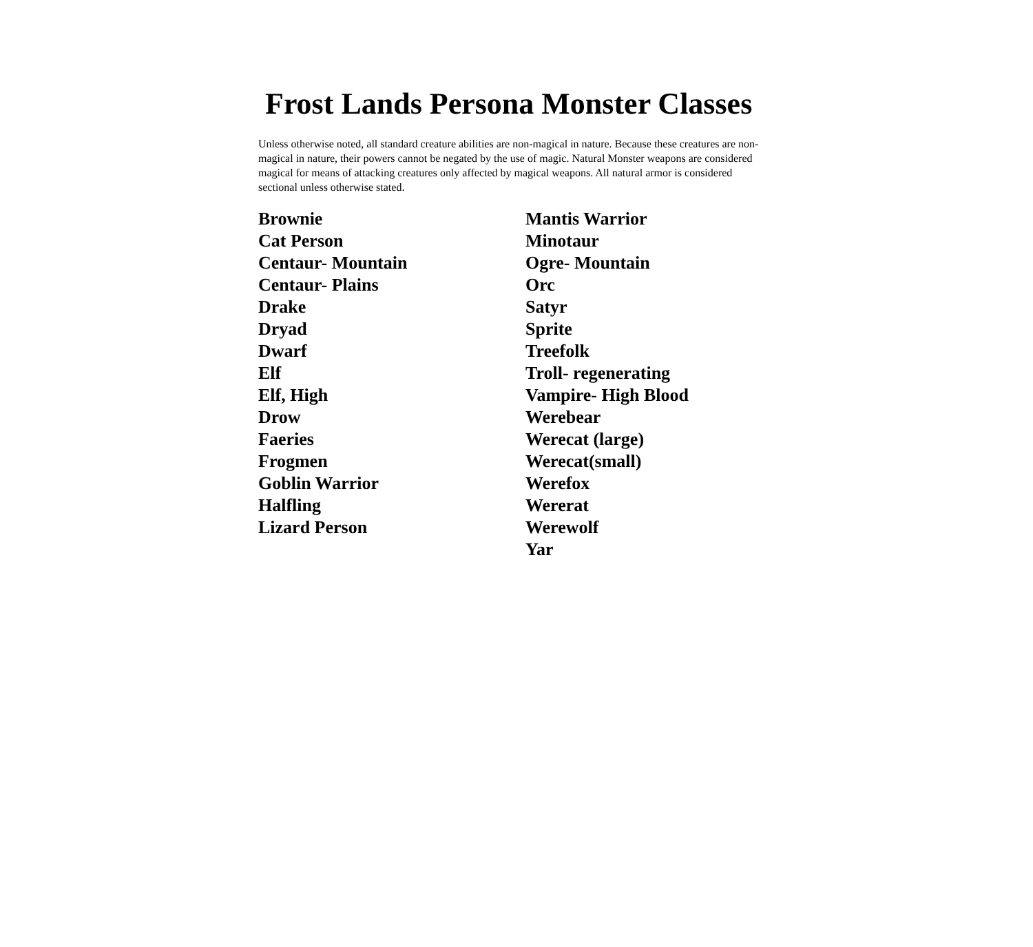Frost Lands Persona Monster Classes
Unless otherwise noted, all standard creature abilities are non-magical in nature. Because these creatures are non- magical in nature, their powers cannot be negated by the use of magic. Natural Monster weapons are considered magical for means of attacking creatures only affected by magical weapons. All natural armor is considered sectional unless otherwise stated.
Brownie
Cat Person
Centaur- Mountain
Centaur- Plains
Drake
Dryad
Dwarf
Elf
Elf, High
Drow
Faeries
Frogmen
Goblin Warrior
Halfling
Lizard Person
Mantis Warrior
Minotaur
Ogre- Mountain
Orc
Satyr
Sprite
Treefolk
Troll- regenerating
Vampire- High Blood
Werebear
Werecat (large)
Werecat(small)
Werefox
Wererat
Werewolf
Yar